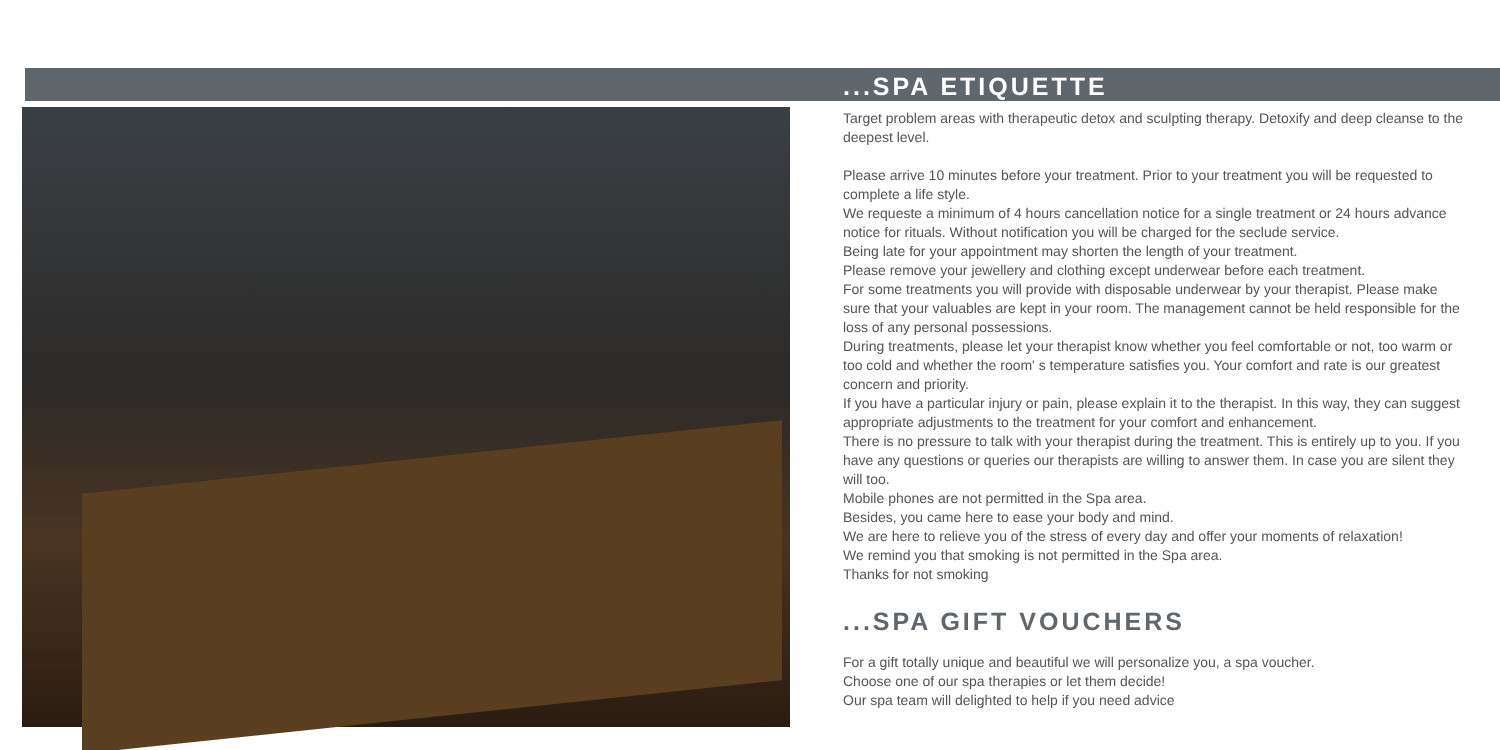...SPA ETIQUETTE
Target problem areas with therapeutic detox and sculpting therapy. Detoxify and deep cleanse to the deepest level.
Please arrive 10 minutes before your treatment. Prior to your treatment you will be requested to complete a life style.
We requeste a minimum of 4 hours cancellation notice for a single treatment or 24 hours advance notice for rituals. Without notification you will be charged for the seclude service.
Being late for your appointment may shorten the length of your treatment.
Please remove your jewellery and clothing except underwear before each treatment.
For some treatments you will provide with disposable underwear by your therapist. Please make sure that your valuables are kept in your room. The management cannot be held responsible for the loss of any personal possessions.
During treatments, please let your therapist know whether you feel comfortable or not, too warm or too cold and whether the room' s temperature satisfies you. Your comfort and rate is our greatest concern and priority.
If you have a particular injury or pain, please explain it to the therapist. In this way, they can suggest appropriate adjustments to the treatment for your comfort and enhancement.
There is no pressure to talk with your therapist during the treatment. This is entirely up to you. If you have any questions or queries our therapists are willing to answer them. In case you are silent they will too.
Mobile phones are not permitted in the Spa area.
Besides, you came here to ease your body and mind.
We are here to relieve you of the stress of every day and offer your moments of relaxation!
We remind you that smoking is not permitted in the Spa area.
Thanks for not smoking
...SPA GIFT VOUCHERS
For a gift totally unique and beautiful we will personalize you, a spa voucher.
Choose one of our spa therapies or let them decide!
Our spa team will delighted to help if you need advice